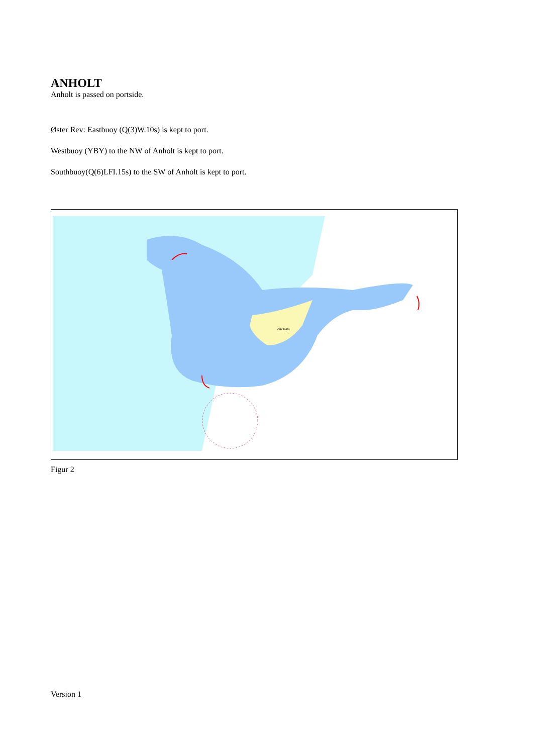ANHOLT
Anholt is passed on portside.
Øster Rev: Eastbuoy (Q(3)W.10s) is kept to port.
Westbuoy (YBY) to the NW of Anholt is kept to port.
Southbuoy(Q(6)LFI.15s) to the SW of Anholt is kept to port.
ØRKENEN
Figur 2
Version 1